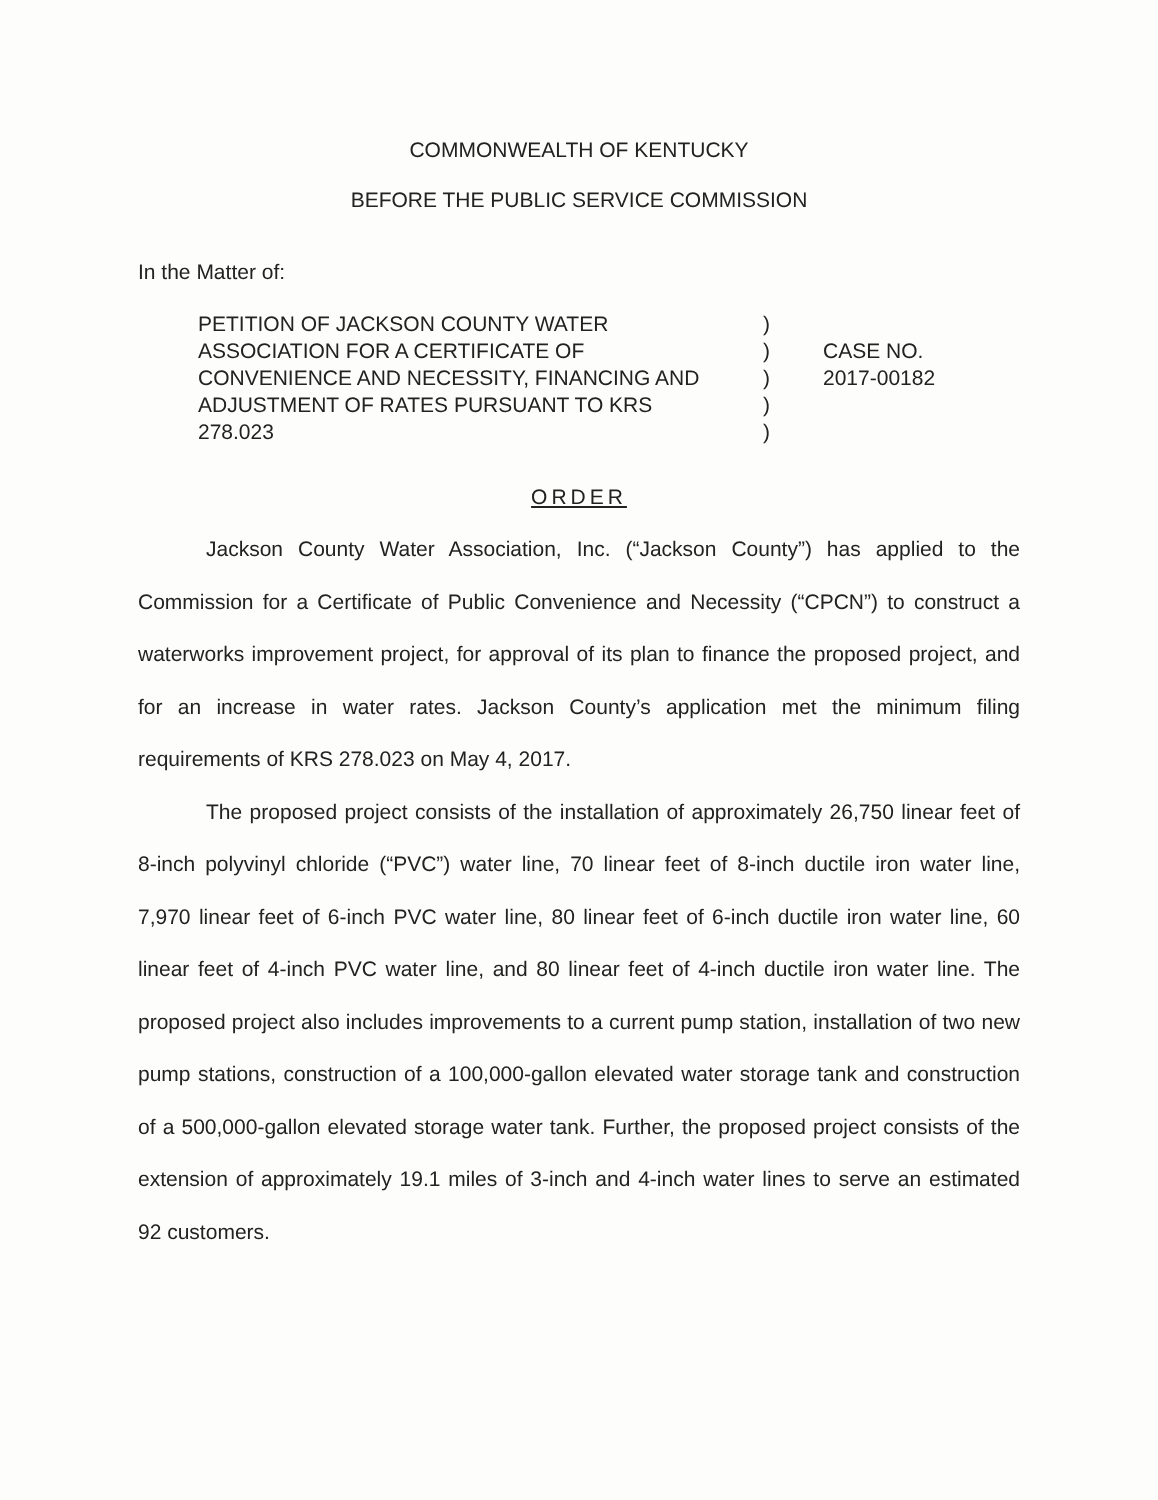COMMONWEALTH OF KENTUCKY
BEFORE THE PUBLIC SERVICE COMMISSION
In the Matter of:
PETITION OF JACKSON COUNTY WATER
ASSOCIATION FOR A CERTIFICATE OF
CONVENIENCE AND NECESSITY, FINANCING AND
ADJUSTMENT OF RATES PURSUANT TO KRS
278.023
)
)
)
)
)
CASE NO.
2017-00182
ORDER
Jackson County Water Association, Inc. (“Jackson County”) has applied to the Commission for a Certificate of Public Convenience and Necessity (“CPCN”) to construct a waterworks improvement project, for approval of its plan to finance the proposed project, and for an increase in water rates. Jackson County’s application met the minimum filing requirements of KRS 278.023 on May 4, 2017.
The proposed project consists of the installation of approximately 26,750 linear feet of 8-inch polyvinyl chloride (“PVC”) water line, 70 linear feet of 8-inch ductile iron water line, 7,970 linear feet of 6-inch PVC water line, 80 linear feet of 6-inch ductile iron water line, 60 linear feet of 4-inch PVC water line, and 80 linear feet of 4-inch ductile iron water line. The proposed project also includes improvements to a current pump station, installation of two new pump stations, construction of a 100,000-gallon elevated water storage tank and construction of a 500,000-gallon elevated storage water tank. Further, the proposed project consists of the extension of approximately 19.1 miles of 3-inch and 4-inch water lines to serve an estimated 92 customers.